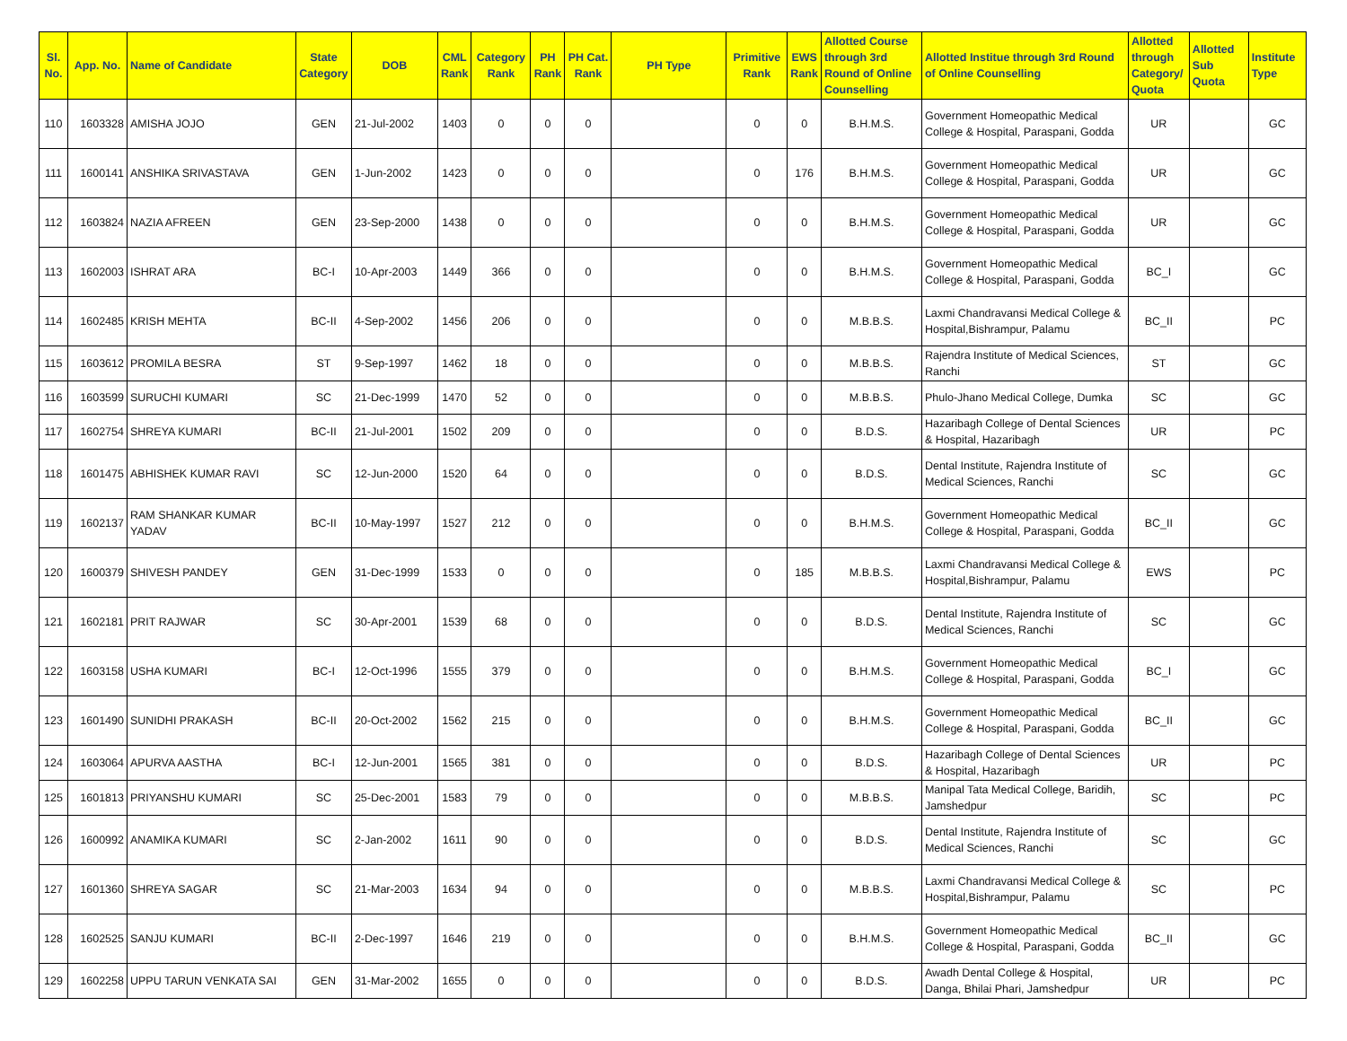| Sl. No. | App. No. | Name of Candidate | State Category | DOB | CML Rank | Category Rank | PH Rank | PH Cat. Rank | PH Type | Primitive Rank | EWS Rank | Allotted Course through 3rd Round of Online Counselling | Allotted Institue through 3rd Round of Online Counselling | Allotted through Category/ Quota | Allotted Sub Quota | Institute Type |
| --- | --- | --- | --- | --- | --- | --- | --- | --- | --- | --- | --- | --- | --- | --- | --- | --- |
| 110 | 1603328 | AMISHA JOJO | GEN | 21-Jul-2002 | 1403 | 0 | 0 | 0 | | 0 | 0 | B.H.M.S. | Government Homeopathic Medical College & Hospital, Paraspani, Godda | UR | | GC |
| 111 | 1600141 | ANSHIKA SRIVASTAVA | GEN | 1-Jun-2002 | 1423 | 0 | 0 | 0 | | 0 | 176 | B.H.M.S. | Government Homeopathic Medical College & Hospital, Paraspani, Godda | UR | | GC |
| 112 | 1603824 | NAZIA AFREEN | GEN | 23-Sep-2000 | 1438 | 0 | 0 | 0 | | 0 | 0 | B.H.M.S. | Government Homeopathic Medical College & Hospital, Paraspani, Godda | UR | | GC |
| 113 | 1602003 | ISHRAT ARA | BC-I | 10-Apr-2003 | 1449 | 366 | 0 | 0 | | 0 | 0 | B.H.M.S. | Government Homeopathic Medical College & Hospital, Paraspani, Godda | BC_I | | GC |
| 114 | 1602485 | KRISH MEHTA | BC-II | 4-Sep-2002 | 1456 | 206 | 0 | 0 | | 0 | 0 | M.B.B.S. | Laxmi Chandravansi Medical College & Hospital,Bishrampur, Palamu | BC_II | | PC |
| 115 | 1603612 | PROMILA BESRA | ST | 9-Sep-1997 | 1462 | 18 | 0 | 0 | | 0 | 0 | M.B.B.S. | Rajendra Institute of Medical Sciences, Ranchi | ST | | GC |
| 116 | 1603599 | SURUCHI KUMARI | SC | 21-Dec-1999 | 1470 | 52 | 0 | 0 | | 0 | 0 | M.B.B.S. | Phulo-Jhano Medical College, Dumka | SC | | GC |
| 117 | 1602754 | SHREYA KUMARI | BC-II | 21-Jul-2001 | 1502 | 209 | 0 | 0 | | 0 | 0 | B.D.S. | Hazaribagh College of Dental Sciences & Hospital, Hazaribagh | UR | | PC |
| 118 | 1601475 | ABHISHEK KUMAR RAVI | SC | 12-Jun-2000 | 1520 | 64 | 0 | 0 | | 0 | 0 | B.D.S. | Dental Institute, Rajendra Institute of Medical Sciences, Ranchi | SC | | GC |
| 119 | 1602137 | RAM SHANKAR KUMAR YADAV | BC-II | 10-May-1997 | 1527 | 212 | 0 | 0 | | 0 | 0 | B.H.M.S. | Government Homeopathic Medical College & Hospital, Paraspani, Godda | BC_II | | GC |
| 120 | 1600379 | SHIVESH PANDEY | GEN | 31-Dec-1999 | 1533 | 0 | 0 | 0 | | 0 | 185 | M.B.B.S. | Laxmi Chandravansi Medical College & Hospital,Bishrampur, Palamu | EWS | | PC |
| 121 | 1602181 | PRIT RAJWAR | SC | 30-Apr-2001 | 1539 | 68 | 0 | 0 | | 0 | 0 | B.D.S. | Dental Institute, Rajendra Institute of Medical Sciences, Ranchi | SC | | GC |
| 122 | 1603158 | USHA KUMARI | BC-I | 12-Oct-1996 | 1555 | 379 | 0 | 0 | | 0 | 0 | B.H.M.S. | Government Homeopathic Medical College & Hospital, Paraspani, Godda | BC_I | | GC |
| 123 | 1601490 | SUNIDHI PRAKASH | BC-II | 20-Oct-2002 | 1562 | 215 | 0 | 0 | | 0 | 0 | B.H.M.S. | Government Homeopathic Medical College & Hospital, Paraspani, Godda | BC_II | | GC |
| 124 | 1603064 | APURVA AASTHA | BC-I | 12-Jun-2001 | 1565 | 381 | 0 | 0 | | 0 | 0 | B.D.S. | Hazaribagh College of Dental Sciences & Hospital, Hazaribagh | UR | | PC |
| 125 | 1601813 | PRIYANSHU KUMARI | SC | 25-Dec-2001 | 1583 | 79 | 0 | 0 | | 0 | 0 | M.B.B.S. | Manipal Tata Medical College, Baridih, Jamshedpur | SC | | PC |
| 126 | 1600992 | ANAMIKA KUMARI | SC | 2-Jan-2002 | 1611 | 90 | 0 | 0 | | 0 | 0 | B.D.S. | Dental Institute, Rajendra Institute of Medical Sciences, Ranchi | SC | | GC |
| 127 | 1601360 | SHREYA SAGAR | SC | 21-Mar-2003 | 1634 | 94 | 0 | 0 | | 0 | 0 | M.B.B.S. | Laxmi Chandravansi Medical College & Hospital,Bishrampur, Palamu | SC | | PC |
| 128 | 1602525 | SANJU KUMARI | BC-II | 2-Dec-1997 | 1646 | 219 | 0 | 0 | | 0 | 0 | B.H.M.S. | Government Homeopathic Medical College & Hospital, Paraspani, Godda | BC_II | | GC |
| 129 | 1602258 | UPPU TARUN VENKATA SAI | GEN | 31-Mar-2002 | 1655 | 0 | 0 | 0 | | 0 | 0 | B.D.S. | Awadh Dental College & Hospital, Danga, Bhilai Phari, Jamshedpur | UR | | PC |